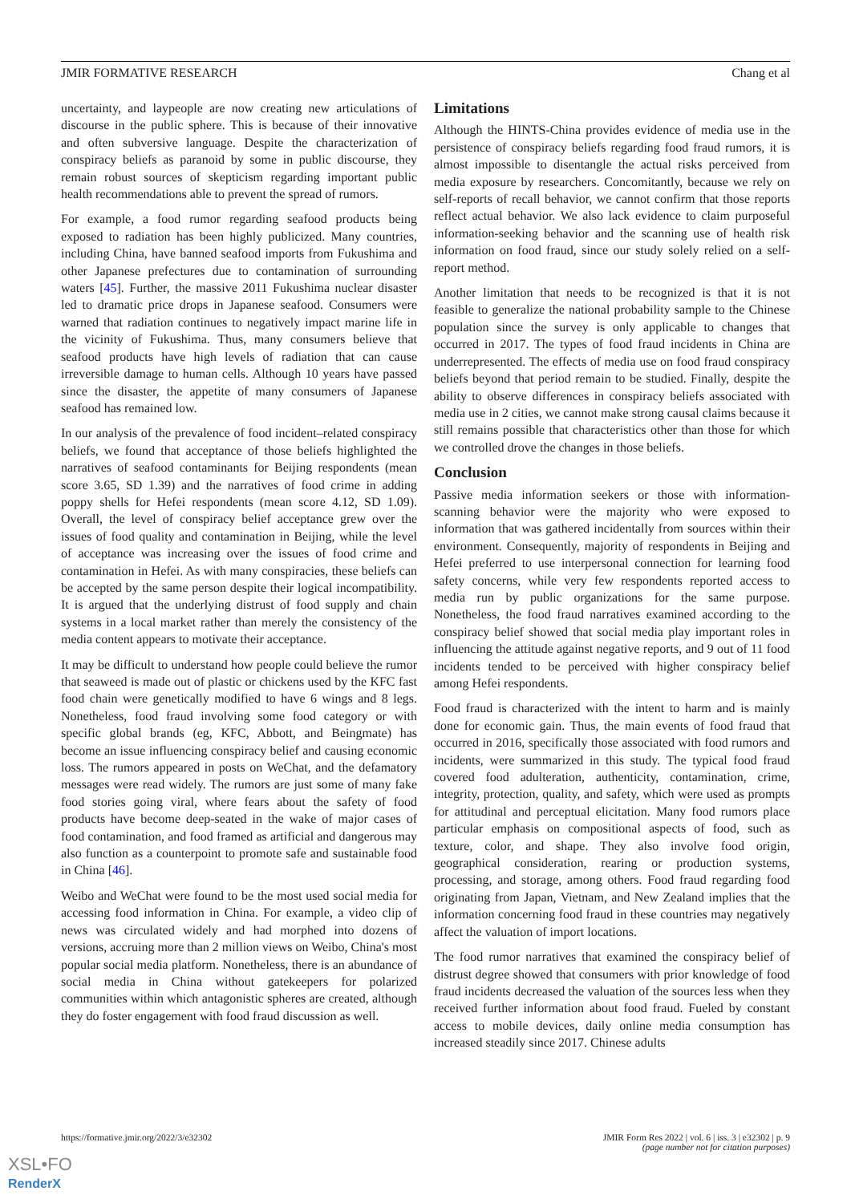JMIR FORMATIVE RESEARCH Chang et al
uncertainty, and laypeople are now creating new articulations of discourse in the public sphere. This is because of their innovative and often subversive language. Despite the characterization of conspiracy beliefs as paranoid by some in public discourse, they remain robust sources of skepticism regarding important public health recommendations able to prevent the spread of rumors.
For example, a food rumor regarding seafood products being exposed to radiation has been highly publicized. Many countries, including China, have banned seafood imports from Fukushima and other Japanese prefectures due to contamination of surrounding waters [45]. Further, the massive 2011 Fukushima nuclear disaster led to dramatic price drops in Japanese seafood. Consumers were warned that radiation continues to negatively impact marine life in the vicinity of Fukushima. Thus, many consumers believe that seafood products have high levels of radiation that can cause irreversible damage to human cells. Although 10 years have passed since the disaster, the appetite of many consumers of Japanese seafood has remained low.
In our analysis of the prevalence of food incident–related conspiracy beliefs, we found that acceptance of those beliefs highlighted the narratives of seafood contaminants for Beijing respondents (mean score 3.65, SD 1.39) and the narratives of food crime in adding poppy shells for Hefei respondents (mean score 4.12, SD 1.09). Overall, the level of conspiracy belief acceptance grew over the issues of food quality and contamination in Beijing, while the level of acceptance was increasing over the issues of food crime and contamination in Hefei. As with many conspiracies, these beliefs can be accepted by the same person despite their logical incompatibility. It is argued that the underlying distrust of food supply and chain systems in a local market rather than merely the consistency of the media content appears to motivate their acceptance.
It may be difficult to understand how people could believe the rumor that seaweed is made out of plastic or chickens used by the KFC fast food chain were genetically modified to have 6 wings and 8 legs. Nonetheless, food fraud involving some food category or with specific global brands (eg, KFC, Abbott, and Beingmate) has become an issue influencing conspiracy belief and causing economic loss. The rumors appeared in posts on WeChat, and the defamatory messages were read widely. The rumors are just some of many fake food stories going viral, where fears about the safety of food products have become deep-seated in the wake of major cases of food contamination, and food framed as artificial and dangerous may also function as a counterpoint to promote safe and sustainable food in China [46].
Weibo and WeChat were found to be the most used social media for accessing food information in China. For example, a video clip of news was circulated widely and had morphed into dozens of versions, accruing more than 2 million views on Weibo, China's most popular social media platform. Nonetheless, there is an abundance of social media in China without gatekeepers for polarized communities within which antagonistic spheres are created, although they do foster engagement with food fraud discussion as well.
Limitations
Although the HINTS-China provides evidence of media use in the persistence of conspiracy beliefs regarding food fraud rumors, it is almost impossible to disentangle the actual risks perceived from media exposure by researchers. Concomitantly, because we rely on self-reports of recall behavior, we cannot confirm that those reports reflect actual behavior. We also lack evidence to claim purposeful information-seeking behavior and the scanning use of health risk information on food fraud, since our study solely relied on a self-report method.
Another limitation that needs to be recognized is that it is not feasible to generalize the national probability sample to the Chinese population since the survey is only applicable to changes that occurred in 2017. The types of food fraud incidents in China are underrepresented. The effects of media use on food fraud conspiracy beliefs beyond that period remain to be studied. Finally, despite the ability to observe differences in conspiracy beliefs associated with media use in 2 cities, we cannot make strong causal claims because it still remains possible that characteristics other than those for which we controlled drove the changes in those beliefs.
Conclusion
Passive media information seekers or those with information-scanning behavior were the majority who were exposed to information that was gathered incidentally from sources within their environment. Consequently, majority of respondents in Beijing and Hefei preferred to use interpersonal connection for learning food safety concerns, while very few respondents reported access to media run by public organizations for the same purpose. Nonetheless, the food fraud narratives examined according to the conspiracy belief showed that social media play important roles in influencing the attitude against negative reports, and 9 out of 11 food incidents tended to be perceived with higher conspiracy belief among Hefei respondents.
Food fraud is characterized with the intent to harm and is mainly done for economic gain. Thus, the main events of food fraud that occurred in 2016, specifically those associated with food rumors and incidents, were summarized in this study. The typical food fraud covered food adulteration, authenticity, contamination, crime, integrity, protection, quality, and safety, which were used as prompts for attitudinal and perceptual elicitation. Many food rumors place particular emphasis on compositional aspects of food, such as texture, color, and shape. They also involve food origin, geographical consideration, rearing or production systems, processing, and storage, among others. Food fraud regarding food originating from Japan, Vietnam, and New Zealand implies that the information concerning food fraud in these countries may negatively affect the valuation of import locations.
The food rumor narratives that examined the conspiracy belief of distrust degree showed that consumers with prior knowledge of food fraud incidents decreased the valuation of the sources less when they received further information about food fraud. Fueled by constant access to mobile devices, daily online media consumption has increased steadily since 2017. Chinese adults
https://formative.jmir.org/2022/3/e32302 JMIR Form Res 2022 | vol. 6 | iss. 3 | e32302 | p. 9
(page number not for citation purposes)
XSL•FO
RenderX